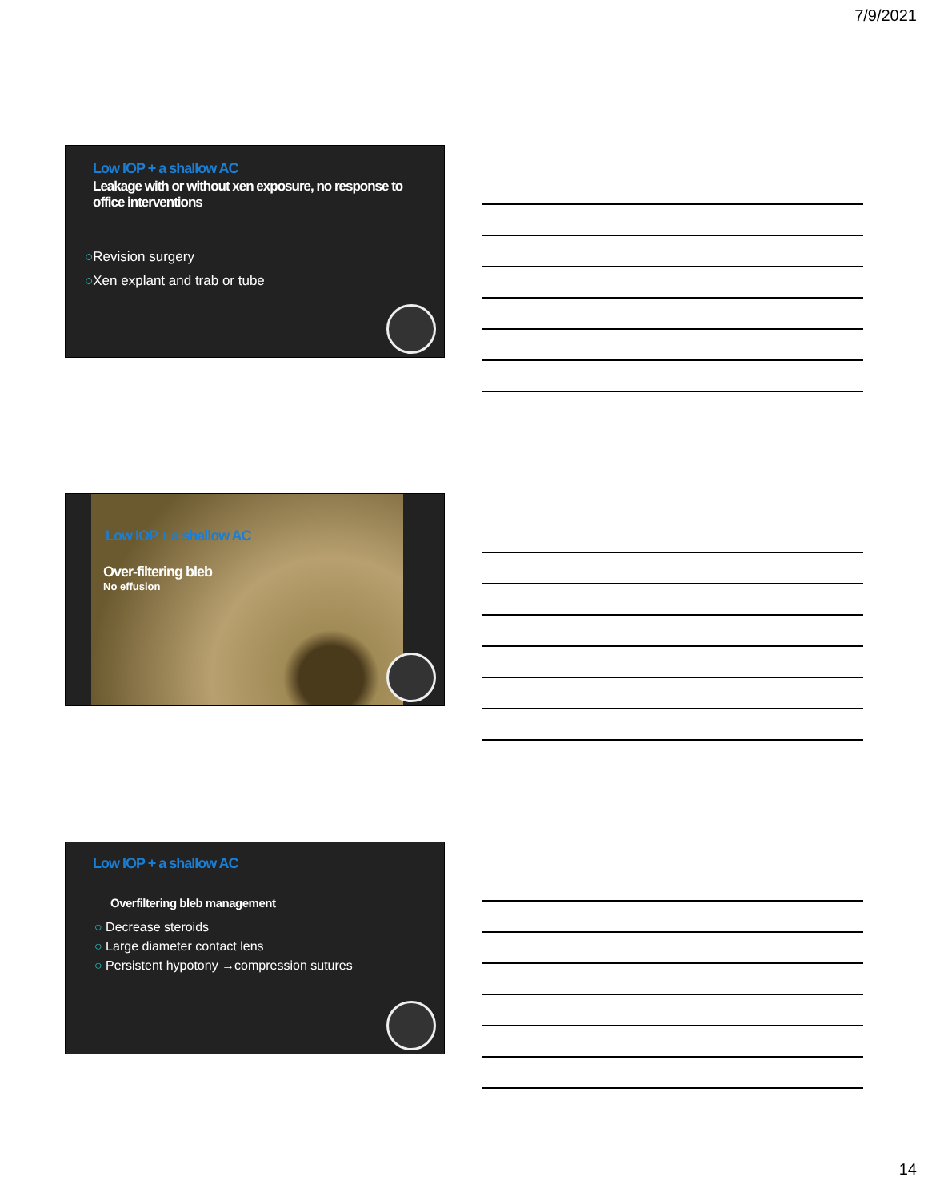7/9/2021
Low IOP + a shallow AC
Leakage with or without xen exposure, no response to office interventions
○Revision surgery
○Xen explant and trab or tube
Low IOP + a shallow AC
Over-filtering bleb
No effusion
Low IOP + a shallow AC
Overfiltering bleb management
○ Decrease steroids
○ Large diameter contact lens
○ Persistent hypotony →compression sutures
14